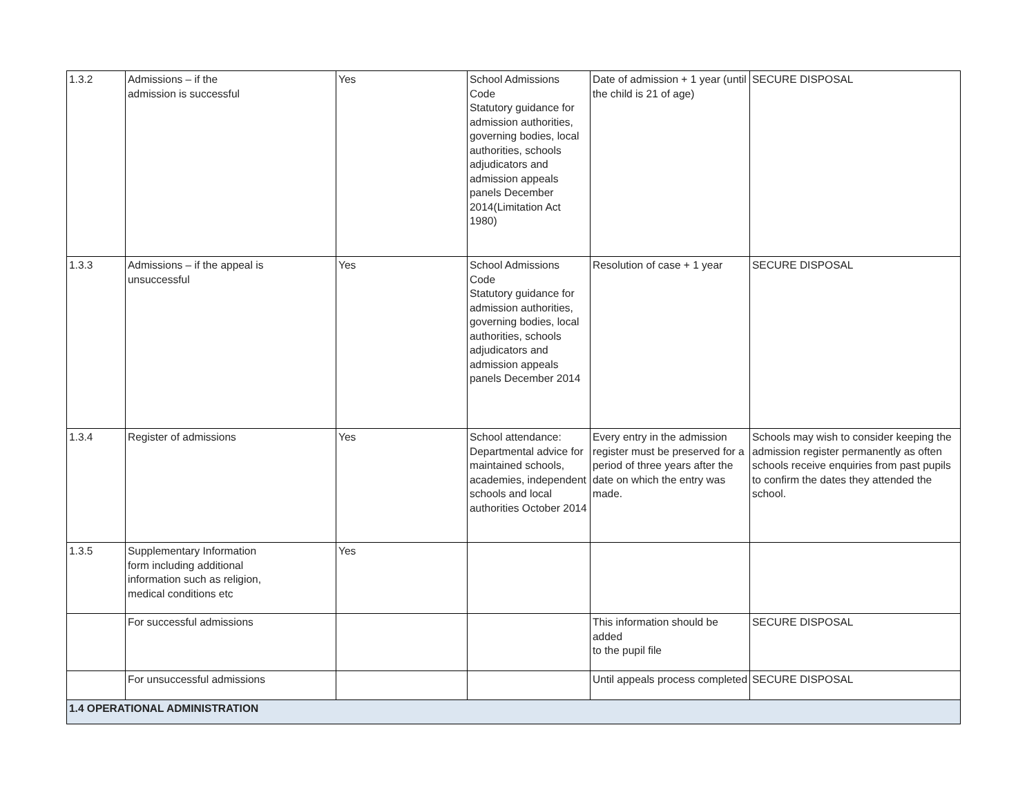| 1.3.2 | Admissions – if the admission is successful | Yes | School Admissions Code Statutory guidance for admission authorities, governing bodies, local authorities, schools adjudicators and admission appeals panels December 2014(Limitation Act 1980) | Date of admission + 1 year (until the child is 21 of age) | SECURE DISPOSAL |
| 1.3.3 | Admissions – if the appeal is unsuccessful | Yes | School Admissions Code Statutory guidance for admission authorities, governing bodies, local authorities, schools adjudicators and admission appeals panels December 2014 | Resolution of case + 1 year | SECURE DISPOSAL |
| 1.3.4 | Register of admissions | Yes | School attendance: Departmental advice for maintained schools, academies, independent schools and local authorities October 2014 | Every entry in the admission register must be preserved for a period of three years after the date on which the entry was made. | Schools may wish to consider keeping the admission register permanently as often schools receive enquiries from past pupils to confirm the dates they attended the school. |
| 1.3.5 | Supplementary Information form including additional information such as religion, medical conditions etc | Yes | | | |
| | For successful admissions | | | This information should be added to the pupil file | SECURE DISPOSAL |
| | For unsuccessful admissions | | | Until appeals process completed | SECURE DISPOSAL |
| 1.4 OPERATIONAL ADMINISTRATION | | | | | |